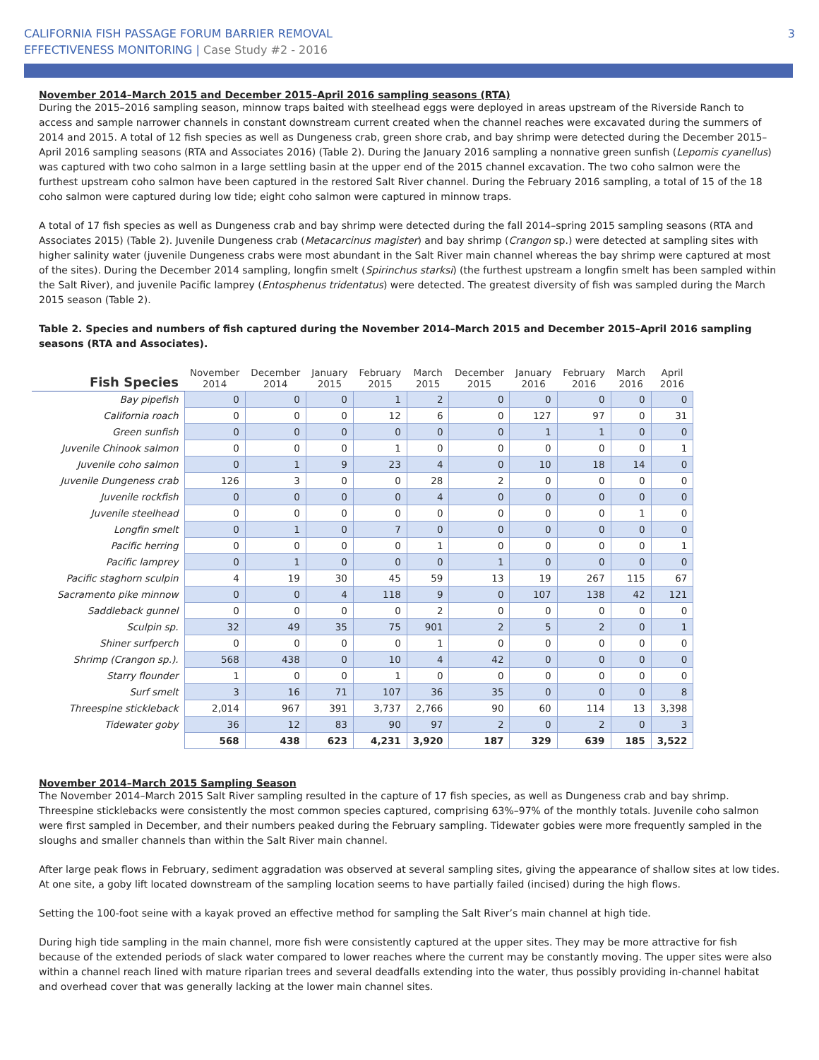CALIFORNIA FISH PASSAGE FORUM BARRIER REMOVAL
EFFECTIVENESS MONITORING | Case Study #2 - 2016
3
November 2014–March 2015 and December 2015–April 2016 sampling seasons (RTA)
During the 2015–2016 sampling season, minnow traps baited with steelhead eggs were deployed in areas upstream of the Riverside Ranch to access and sample narrower channels in constant downstream current created when the channel reaches were excavated during the summers of 2014 and 2015. A total of 12 fish species as well as Dungeness crab, green shore crab, and bay shrimp were detected during the December 2015–April 2016 sampling seasons (RTA and Associates 2016) (Table 2). During the January 2016 sampling a nonnative green sunfish (Lepomis cyanellus) was captured with two coho salmon in a large settling basin at the upper end of the 2015 channel excavation. The two coho salmon were the furthest upstream coho salmon have been captured in the restored Salt River channel. During the February 2016 sampling, a total of 15 of the 18 coho salmon were captured during low tide; eight coho salmon were captured in minnow traps.
A total of 17 fish species as well as Dungeness crab and bay shrimp were detected during the fall 2014–spring 2015 sampling seasons (RTA and Associates 2015) (Table 2). Juvenile Dungeness crab (Metacarcinus magister) and bay shrimp (Crangon sp.) were detected at sampling sites with higher salinity water (juvenile Dungeness crabs were most abundant in the Salt River main channel whereas the bay shrimp were captured at most of the sites). During the December 2014 sampling, longfin smelt (Spirinchus starksi) (the furthest upstream a longfin smelt has been sampled within the Salt River), and juvenile Pacific lamprey (Entosphenus tridentatus) were detected. The greatest diversity of fish was sampled during the March 2015 season (Table 2).
Table 2. Species and numbers of fish captured during the November 2014–March 2015 and December 2015–April 2016 sampling seasons (RTA and Associates).
| Fish Species | November 2014 | December 2014 | January 2015 | February 2015 | March 2015 | December 2015 | January 2016 | February 2016 | March 2016 | April 2016 |
| --- | --- | --- | --- | --- | --- | --- | --- | --- | --- | --- |
| Bay pipefish | 0 | 0 | 0 | 1 | 2 | 0 | 0 | 0 | 0 | 0 |
| California roach | 0 | 0 | 0 | 12 | 6 | 0 | 127 | 97 | 0 | 31 |
| Green sunfish | 0 | 0 | 0 | 0 | 0 | 0 | 1 | 1 | 0 | 0 |
| Juvenile Chinook salmon | 0 | 0 | 0 | 1 | 0 | 0 | 0 | 0 | 0 | 1 |
| Juvenile coho salmon | 0 | 1 | 9 | 23 | 4 | 0 | 10 | 18 | 14 | 0 |
| Juvenile Dungeness crab | 126 | 3 | 0 | 0 | 28 | 2 | 0 | 0 | 0 | 0 |
| Juvenile rockfish | 0 | 0 | 0 | 0 | 4 | 0 | 0 | 0 | 0 | 0 |
| Juvenile steelhead | 0 | 0 | 0 | 0 | 0 | 0 | 0 | 0 | 1 | 0 |
| Longfin smelt | 0 | 1 | 0 | 7 | 0 | 0 | 0 | 0 | 0 | 0 |
| Pacific herring | 0 | 0 | 0 | 0 | 1 | 0 | 0 | 0 | 0 | 1 |
| Pacific lamprey | 0 | 1 | 0 | 0 | 0 | 1 | 0 | 0 | 0 | 0 |
| Pacific staghorn sculpin | 4 | 19 | 30 | 45 | 59 | 13 | 19 | 267 | 115 | 67 |
| Sacramento pike minnow | 0 | 0 | 4 | 118 | 9 | 0 | 107 | 138 | 42 | 121 |
| Saddleback gunnel | 0 | 0 | 0 | 0 | 2 | 0 | 0 | 0 | 0 | 0 |
| Sculpin sp. | 32 | 49 | 35 | 75 | 901 | 2 | 5 | 2 | 0 | 1 |
| Shiner surfperch | 0 | 0 | 0 | 0 | 1 | 0 | 0 | 0 | 0 | 0 |
| Shrimp (Crangon sp.). | 568 | 438 | 0 | 10 | 4 | 42 | 0 | 0 | 0 | 0 |
| Starry flounder | 1 | 0 | 0 | 1 | 0 | 0 | 0 | 0 | 0 | 0 |
| Surf smelt | 3 | 16 | 71 | 107 | 36 | 35 | 0 | 0 | 0 | 8 |
| Threespine stickleback | 2,014 | 967 | 391 | 3,737 | 2,766 | 90 | 60 | 114 | 13 | 3,398 |
| Tidewater goby | 36 | 12 | 83 | 90 | 97 | 2 | 0 | 2 | 0 | 3 |
| | 568 | 438 | 623 | 4,231 | 3,920 | 187 | 329 | 639 | 185 | 3,522 |
November 2014–March 2015 Sampling Season
The November 2014–March 2015 Salt River sampling resulted in the capture of 17 fish species, as well as Dungeness crab and bay shrimp. Threespine sticklebacks were consistently the most common species captured, comprising 63%–97% of the monthly totals. Juvenile coho salmon were first sampled in December, and their numbers peaked during the February sampling. Tidewater gobies were more frequently sampled in the sloughs and smaller channels than within the Salt River main channel.
After large peak flows in February, sediment aggradation was observed at several sampling sites, giving the appearance of shallow sites at low tides. At one site, a goby lift located downstream of the sampling location seems to have partially failed (incised) during the high flows.
Setting the 100-foot seine with a kayak proved an effective method for sampling the Salt River’s main channel at high tide.
During high tide sampling in the main channel, more fish were consistently captured at the upper sites. They may be more attractive for fish because of the extended periods of slack water compared to lower reaches where the current may be constantly moving. The upper sites were also within a channel reach lined with mature riparian trees and several deadfalls extending into the water, thus possibly providing in-channel habitat and overhead cover that was generally lacking at the lower main channel sites.